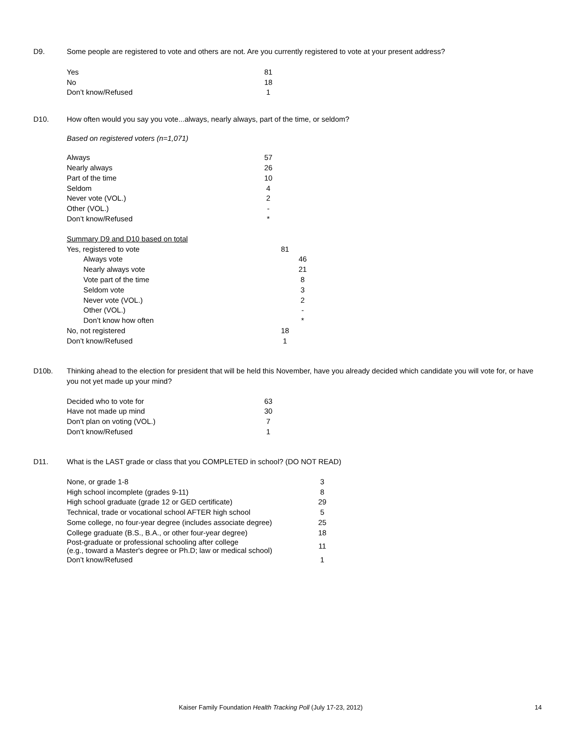D9. Some people are registered to vote and others are not. Are you currently registered to vote at your present address?
| Yes | 81 |
| No | 18 |
| Don’t know/Refused | 1 |
D10. How often would you say you vote...always, nearly always, part of the time, or seldom?
Based on registered voters (n=1,071)
| Always | 57 |
| Nearly always | 26 |
| Part of the time | 10 |
| Seldom | 4 |
| Never vote (VOL.) | 2 |
| Other (VOL.) | - |
| Don’t know/Refused | * |
| Summary D9 and D10 based on total | | |
| Yes, registered to vote | 81 | |
| Always vote | | 46 |
| Nearly always vote | | 21 |
| Vote part of the time | | 8 |
| Seldom vote | | 3 |
| Never vote (VOL.) | | 2 |
| Other (VOL.) | | - |
| Don’t know how often | | * |
| No, not registered | 18 | |
| Don’t know/Refused | 1 | |
D10b. Thinking ahead to the election for president that will be held this November, have you already decided which candidate you will vote for, or have you not yet made up your mind?
| Decided who to vote for | 63 |
| Have not made up mind | 30 |
| Don’t plan on voting (VOL.) | 7 |
| Don’t know/Refused | 1 |
D11. What is the LAST grade or class that you COMPLETED in school? (DO NOT READ)
| None, or grade 1-8 | 3 |
| High school incomplete (grades 9-11) | 8 |
| High school graduate (grade 12 or GED certificate) | 29 |
| Technical, trade or vocational school AFTER high school | 5 |
| Some college, no four-year degree (includes associate degree) | 25 |
| College graduate (B.S., B.A., or other four-year degree) | 18 |
| Post-graduate or professional schooling after college (e.g., toward a Master's degree or Ph.D; law or medical school) | 11 |
| Don’t know/Refused | 1 |
Kaiser Family Foundation Health Tracking Poll (July 17-23, 2012) 14